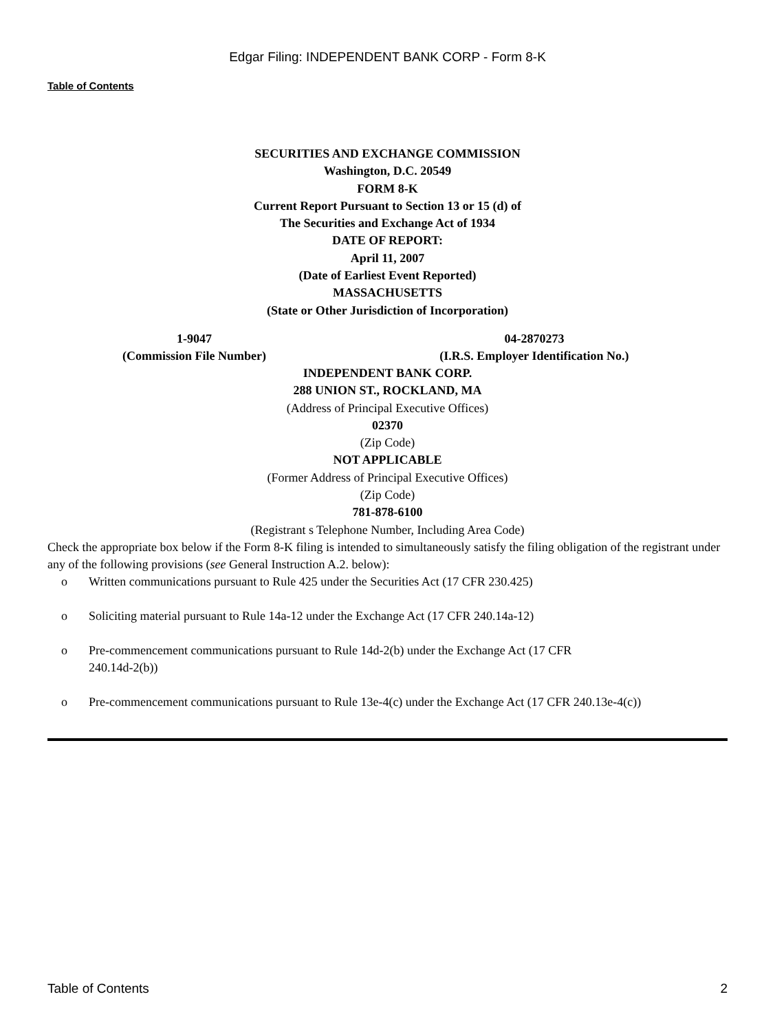Edgar Filing: INDEPENDENT BANK CORP - Form 8-K
Table of Contents
SECURITIES AND EXCHANGE COMMISSION
Washington, D.C. 20549
FORM 8-K
Current Report Pursuant to Section 13 or 15 (d) of
The Securities and Exchange Act of 1934
DATE OF REPORT:
April 11, 2007
(Date of Earliest Event Reported)
MASSACHUSETTS
(State or Other Jurisdiction of Incorporation)
| 1-9047 | 04-2870273 |
| (Commission File Number) | (I.R.S. Employer Identification No.) |
INDEPENDENT BANK CORP.
288 UNION ST., ROCKLAND, MA
(Address of Principal Executive Offices)
02370
(Zip Code)
NOT APPLICABLE
(Former Address of Principal Executive Offices)
(Zip Code)
781-878-6100
(Registrant s Telephone Number, Including Area Code)
Check the appropriate box below if the Form 8-K filing is intended to simultaneously satisfy the filing obligation of the registrant under any of the following provisions (see General Instruction A.2. below):
o Written communications pursuant to Rule 425 under the Securities Act (17 CFR 230.425)
o Soliciting material pursuant to Rule 14a-12 under the Exchange Act (17 CFR 240.14a-12)
o Pre-commencement communications pursuant to Rule 14d-2(b) under the Exchange Act (17 CFR
240.14d-2(b))
o Pre-commencement communications pursuant to Rule 13e-4(c) under the Exchange Act (17 CFR 240.13e-4(c))
Table of Contents 2